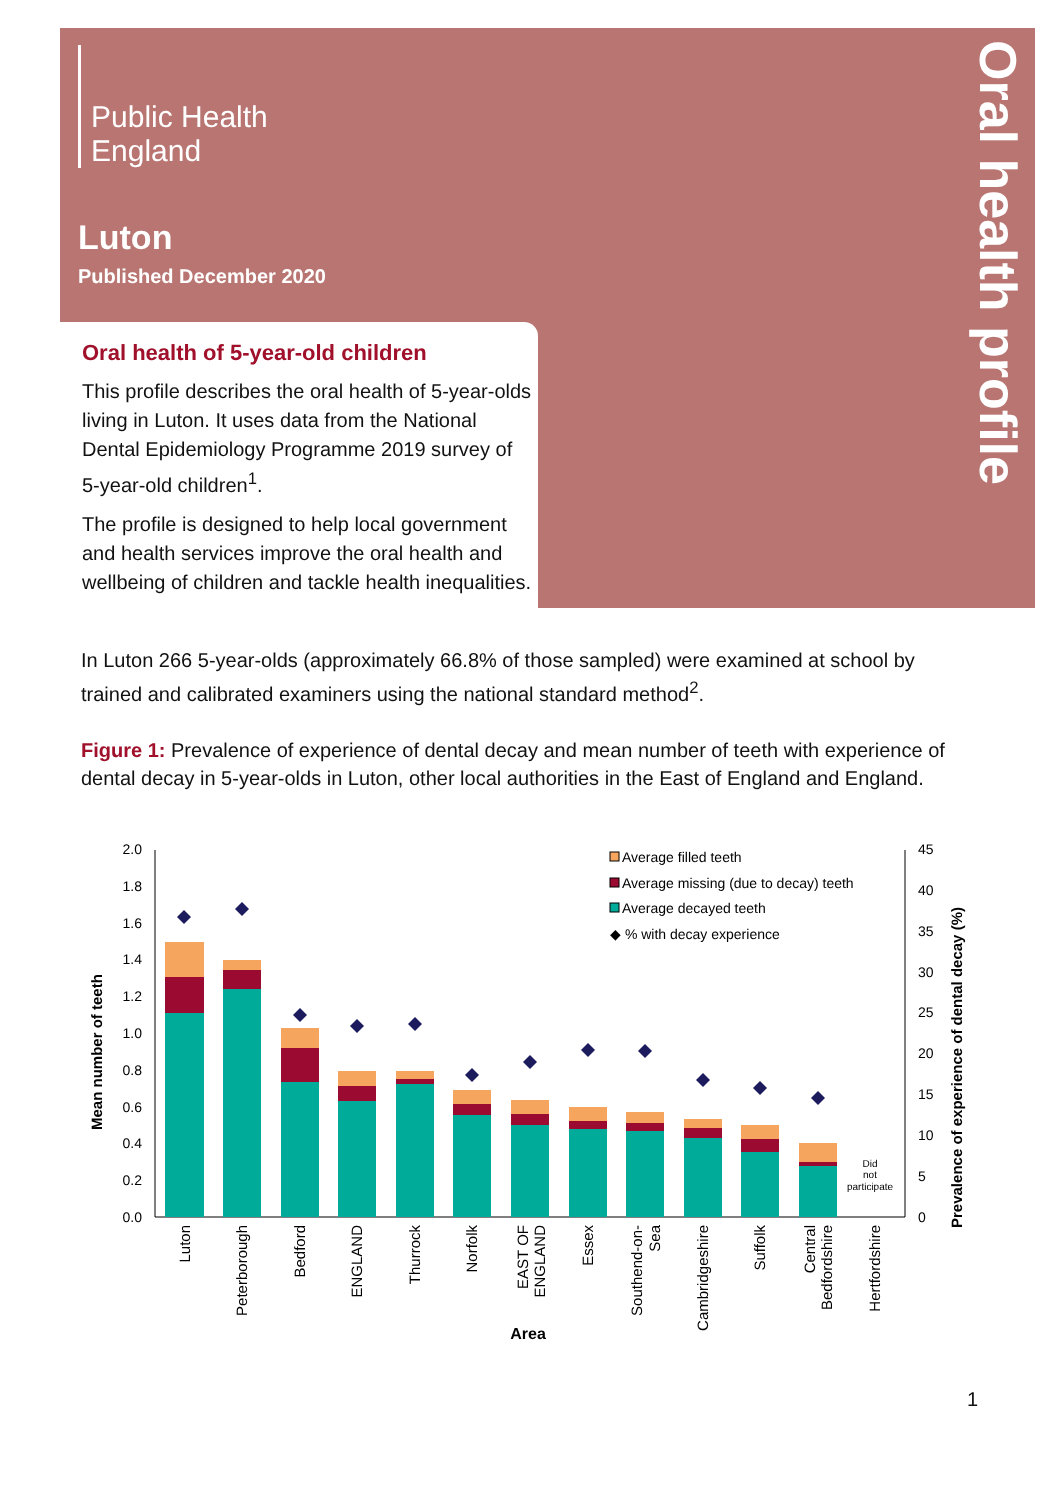Public Health
England
Luton
Published December 2020
Oral health profile
Oral health of 5-year-old children
This profile describes the oral health of 5-year-olds living in Luton. It uses data from the National Dental Epidemiology Programme 2019 survey of 5-year-old children<sup>1</sup>.
The profile is designed to help local government and health services improve the oral health and wellbeing of children and tackle health inequalities.
In Luton 266 5-year-olds (approximately 66.8% of those sampled) were examined at school by trained and calibrated examiners using the national standard method<sup>2</sup>.
Figure 1: Prevalence of experience of dental decay and mean number of teeth with experience of dental decay in 5-year-olds in Luton, other local authorities in the East of England and England.
2.0
1.8
1.6
1.4
1.2
1.0
0.8
0.6
0.4
0.2
0.0
45
40
35
30
25
20
15
10
5
0
Mean number of teeth
Prevalence of experience of dental decay (%)
Did
not
participate
Average filled teeth
Average missing (due to decay) teeth
Average decayed teeth
◆ % with decay experience
Luton
Peterborough
Bedford
ENGLAND
Thurrock
Norfolk
EAST OF
ENGLAND
Essex
Southend-on-
Sea
Cambridgeshire
Suffolk
Central
Bedfordshire
Hertfordshire
Area
1